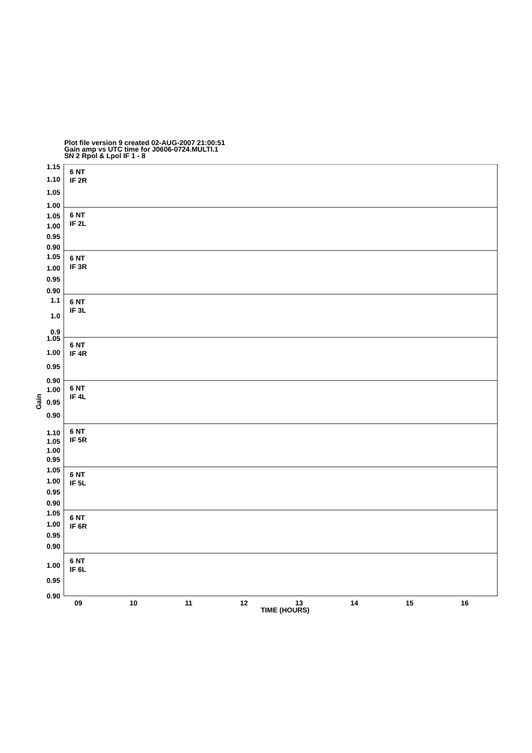Plot file version 9 created 02-AUG-2007 21:00:51
Gain amp vs UTC time for J0606-0724.MULTI.1
SN 2 Rpol & Lpol IF 1 - 8
1.15
1.10
1.05
1.00
1.05
1.00
0.95
0.90
1.05
1.00
0.95
0.90
1.1
1.0
0.9
1.05
1.00
0.95
0.90
1.00
0.95
0.90
1.10
1.05
1.00
0.95
1.05
1.00
0.95
0.90
1.05
1.00
0.95
0.90
1.00
0.95
0.90
6 NT
IF 2R
6 NT
IF 2L
6 NT
IF 3R
6 NT
IF 3L
6 NT
IF 4R
6 NT
IF 4L
6 NT
IF 5R
6 NT
IF 5L
6 NT
IF 6R
6 NT
IF 6L
09
10
11
12
13
14
15
16
TIME (HOURS)
Gain